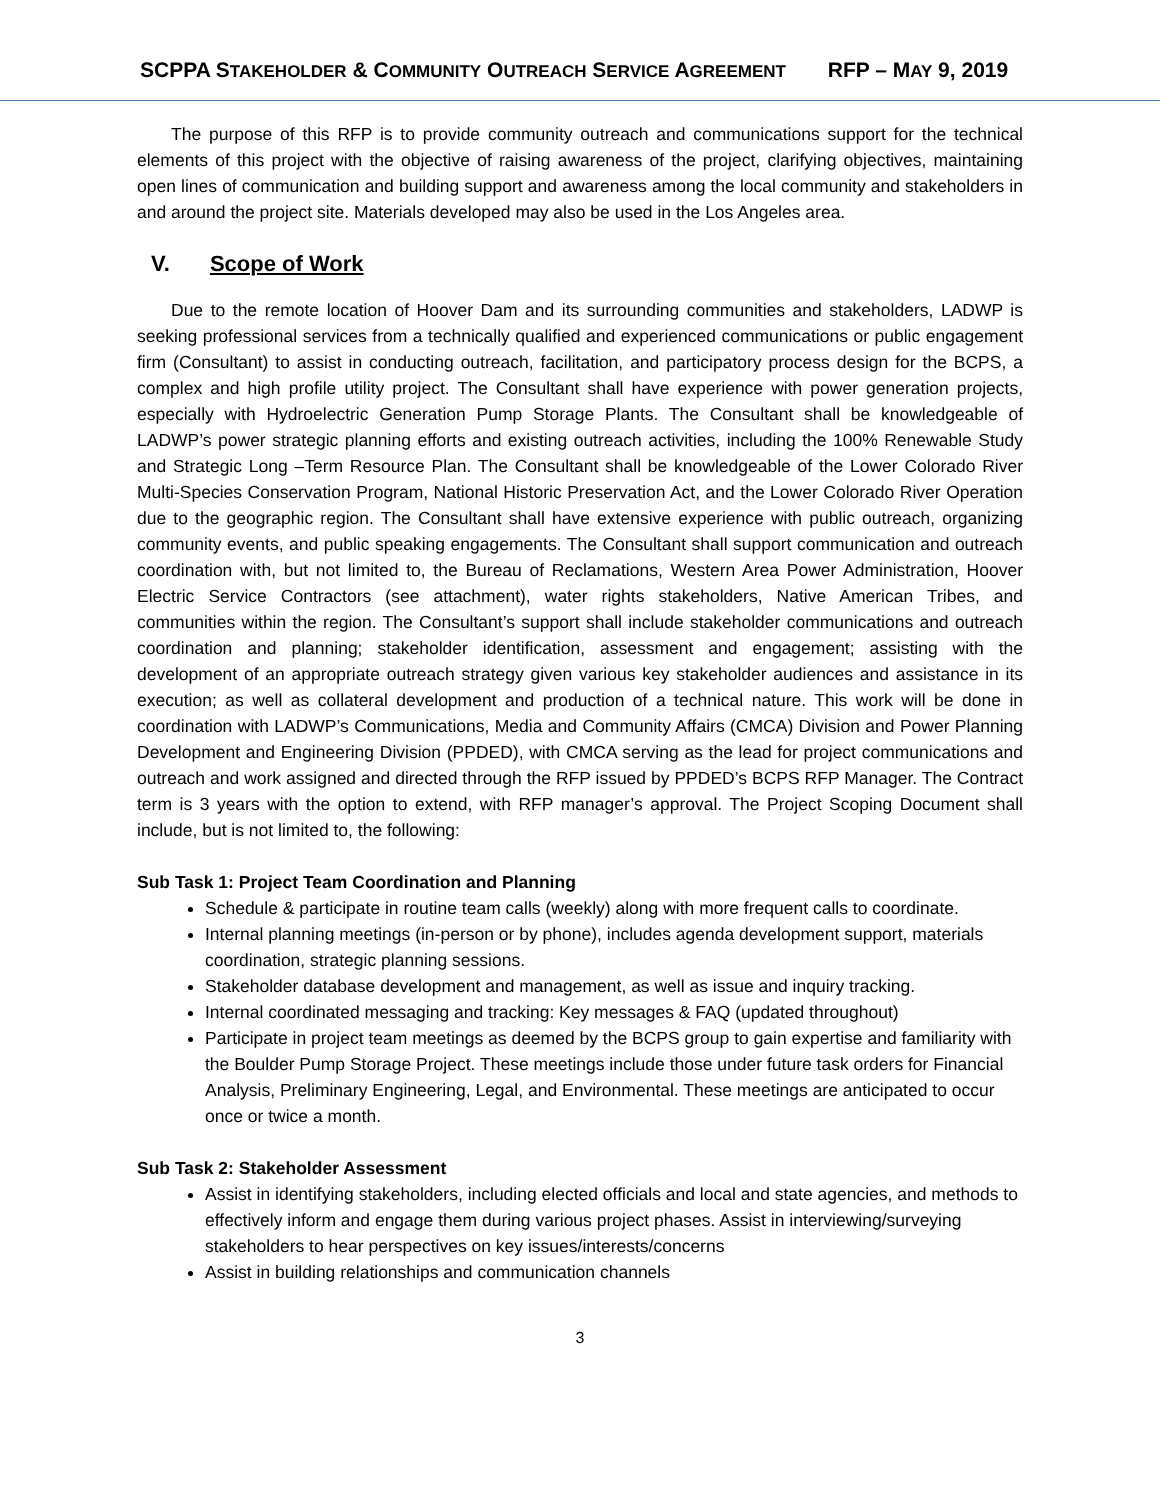SCPPA STAKEHOLDER & COMMUNITY OUTREACH SERVICE AGREEMENT RFP – MAY 9, 2019
The purpose of this RFP is to provide community outreach and communications support for the technical elements of this project with the objective of raising awareness of the project, clarifying objectives, maintaining open lines of communication and building support and awareness among the local community and stakeholders in and around the project site. Materials developed may also be used in the Los Angeles area.
V. Scope of Work
Due to the remote location of Hoover Dam and its surrounding communities and stakeholders, LADWP is seeking professional services from a technically qualified and experienced communications or public engagement firm (Consultant) to assist in conducting outreach, facilitation, and participatory process design for the BCPS, a complex and high profile utility project. The Consultant shall have experience with power generation projects, especially with Hydroelectric Generation Pump Storage Plants. The Consultant shall be knowledgeable of LADWP’s power strategic planning efforts and existing outreach activities, including the 100% Renewable Study and Strategic Long –Term Resource Plan. The Consultant shall be knowledgeable of the Lower Colorado River Multi-Species Conservation Program, National Historic Preservation Act, and the Lower Colorado River Operation due to the geographic region. The Consultant shall have extensive experience with public outreach, organizing community events, and public speaking engagements. The Consultant shall support communication and outreach coordination with, but not limited to, the Bureau of Reclamations, Western Area Power Administration, Hoover Electric Service Contractors (see attachment), water rights stakeholders, Native American Tribes, and communities within the region. The Consultant’s support shall include stakeholder communications and outreach coordination and planning; stakeholder identification, assessment and engagement; assisting with the development of an appropriate outreach strategy given various key stakeholder audiences and assistance in its execution; as well as collateral development and production of a technical nature. This work will be done in coordination with LADWP’s Communications, Media and Community Affairs (CMCA) Division and Power Planning Development and Engineering Division (PPDED), with CMCA serving as the lead for project communications and outreach and work assigned and directed through the RFP issued by PPDED’s BCPS RFP Manager. The Contract term is 3 years with the option to extend, with RFP manager’s approval. The Project Scoping Document shall include, but is not limited to, the following:
Sub Task 1: Project Team Coordination and Planning
Schedule & participate in routine team calls (weekly) along with more frequent calls to coordinate.
Internal planning meetings (in-person or by phone), includes agenda development support, materials coordination, strategic planning sessions.
Stakeholder database development and management, as well as issue and inquiry tracking.
Internal coordinated messaging and tracking: Key messages & FAQ (updated throughout)
Participate in project team meetings as deemed by the BCPS group to gain expertise and familiarity with the Boulder Pump Storage Project. These meetings include those under future task orders for Financial Analysis, Preliminary Engineering, Legal, and Environmental. These meetings are anticipated to occur once or twice a month.
Sub Task 2: Stakeholder Assessment
Assist in identifying stakeholders, including elected officials and local and state agencies, and methods to effectively inform and engage them during various project phases. Assist in interviewing/surveying stakeholders to hear perspectives on key issues/interests/concerns
Assist in building relationships and communication channels
3